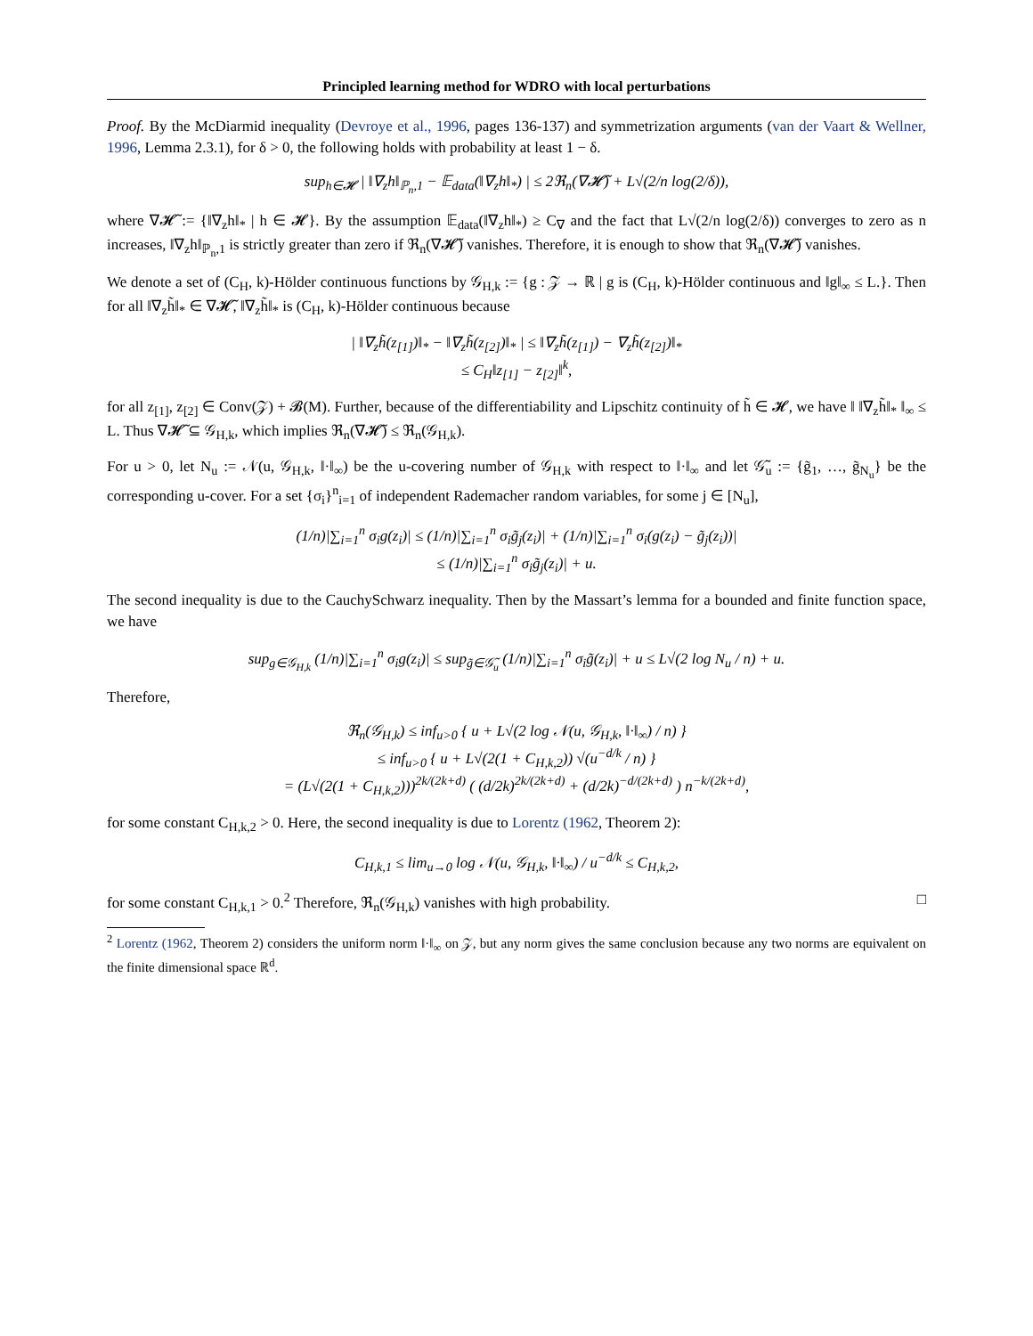Principled learning method for WDRO with local perturbations
Proof. By the McDiarmid inequality (Devroye et al., 1996, pages 136-137) and symmetrization arguments (van der Vaart & Wellner, 1996, Lemma 2.3.1), for δ > 0, the following holds with probability at least 1 − δ.
sup<sub>h∈𝓗</sub> | ‖∇<sub>z</sub>h‖<sub>ℙ<sub>n</sub>,1</sub> − 𝔼<sub>data</sub>(‖∇<sub>z</sub>h‖<sub>*</sub>) | ≤ 2ℜ<sub>n</sub>(∇𝓗̃) + L√(2/n log(2/δ)),
where ∇𝓗̃ := {‖∇<sub>z</sub>h‖<sub>*</sub> | h ∈ 𝓗}. By the assumption 𝔼<sub>data</sub>(‖∇<sub>z</sub>h‖<sub>*</sub>) ≥ C<sub>∇</sub> and the fact that L√(2/n log(2/δ)) converges to zero as n increases, ‖∇<sub>z</sub>h‖<sub>ℙ<sub>n</sub>,1</sub> is strictly greater than zero if ℜ<sub>n</sub>(∇𝓗̃) vanishes. Therefore, it is enough to show that ℜ<sub>n</sub>(∇𝓗̃) vanishes.
We denote a set of (C<sub>H</sub>, k)-Hölder continuous functions by 𝒢<sub>H,k</sub> := {g : 𝒵 → ℝ | g is (C<sub>H</sub>, k)-Hölder continuous and ‖g‖<sub>∞</sub> ≤ L.}. Then for all ‖∇<sub>z</sub>h̃‖<sub>*</sub> ∈ ∇𝓗̃, ‖∇<sub>z</sub>h̃‖<sub>*</sub> is (C<sub>H</sub>, k)-Hölder continuous because
| ‖∇<sub>z</sub>h̃(z<sub>[1]</sub>)‖<sub>*</sub> − ‖∇<sub>z</sub>h̃(z<sub>[2]</sub>)‖<sub>*</sub> | ≤ ‖∇<sub>z</sub>h̃(z<sub>[1]</sub>) − ∇<sub>z</sub>h̃(z<sub>[2]</sub>)‖<sub>*</sub>
≤ C<sub>H</sub>‖z<sub>[1]</sub> − z<sub>[2]</sub>‖<sup>k</sup>,
for all z<sub>[1]</sub>, z<sub>[2]</sub> ∈ Conv(𝒵) + 𝓑(M). Further, because of the differentiability and Lipschitz continuity of h̃ ∈ 𝓗, we have ‖ ‖∇<sub>z</sub>h̃‖<sub>*</sub> ‖<sub>∞</sub> ≤ L. Thus ∇𝓗̃ ⊆ 𝒢<sub>H,k</sub>, which implies ℜ<sub>n</sub>(∇𝓗̃) ≤ ℜ<sub>n</sub>(𝒢<sub>H,k</sub>).
For u > 0, let N<sub>u</sub> := 𝒩(u, 𝒢<sub>H,k</sub>, ‖·‖<sub>∞</sub>) be the u-covering number of 𝒢<sub>H,k</sub> with respect to ‖·‖<sub>∞</sub> and let 𝒢̃<sub>u</sub> := {g̃<sub>1</sub>, …, g̃<sub>N<sub>u</sub></sub>} be the corresponding u-cover. For a set {σ<sub>i</sub>}<sup>n</sup><sub>i=1</sub> of independent Rademacher random variables, for some j ∈ [N<sub>u</sub>],
(1/n)|∑<sub>i=1</sub><sup>n</sup> σ<sub>i</sub>g(z<sub>i</sub>)| ≤ (1/n)|∑<sub>i=1</sub><sup>n</sup> σ<sub>i</sub>g̃<sub>j</sub>(z<sub>i</sub>)| + (1/n)|∑<sub>i=1</sub><sup>n</sup> σ<sub>i</sub>(g(z<sub>i</sub>) − g̃<sub>j</sub>(z<sub>i</sub>))|
≤ (1/n)|∑<sub>i=1</sub><sup>n</sup> σ<sub>i</sub>g̃<sub>j</sub>(z<sub>i</sub>)| + u.
The second inequality is due to the CauchySchwarz inequality. Then by the Massart’s lemma for a bounded and finite function space, we have
sup<sub>g∈𝒢<sub>H,k</sub></sub> (1/n)|∑<sub>i=1</sub><sup>n</sup> σ<sub>i</sub>g(z<sub>i</sub>)| ≤ sup<sub>g̃∈𝒢̃<sub>u</sub></sub> (1/n)|∑<sub>i=1</sub><sup>n</sup> σ<sub>i</sub>g̃(z<sub>i</sub>)| + u ≤ L√(2 log N<sub>u</sub> / n) + u.
Therefore,
ℜ<sub>n</sub>(𝒢<sub>H,k</sub>) ≤ inf<sub>u>0</sub> { u + L√(2 log 𝒩(u, 𝒢<sub>H,k</sub>, ‖·‖<sub>∞</sub>) / n) }
≤ inf<sub>u>0</sub> { u + L√(2(1 + C<sub>H,k,2</sub>)) √(u<sup>−d/k</sup> / n) }
= (L√(2(1 + C<sub>H,k,2</sub>)))<sup>2k/(2k+d)</sup> ( (d/2k)<sup>2k/(2k+d)</sup> + (d/2k)<sup>−d/(2k+d)</sup> ) n<sup>−k/(2k+d)</sup>,
for some constant C<sub>H,k,2</sub> > 0. Here, the second inequality is due to Lorentz (1962, Theorem 2):
C<sub>H,k,1</sub> ≤ lim<sub>u→0</sub> log 𝒩(u, 𝒢<sub>H,k</sub>, ‖·‖<sub>∞</sub>) / u<sup>−d/k</sup> ≤ C<sub>H,k,2</sub>,
for some constant C<sub>H,k,1</sub> > 0.<sup>2</sup> Therefore, ℜ<sub>n</sub>(𝒢<sub>H,k</sub>) vanishes with high probability. □
<sup>2</sup> Lorentz (1962, Theorem 2) considers the uniform norm ‖·‖<sub>∞</sub> on 𝒵, but any norm gives the same conclusion because any two norms are equivalent on the finite dimensional space ℝ<sup>d</sup>.